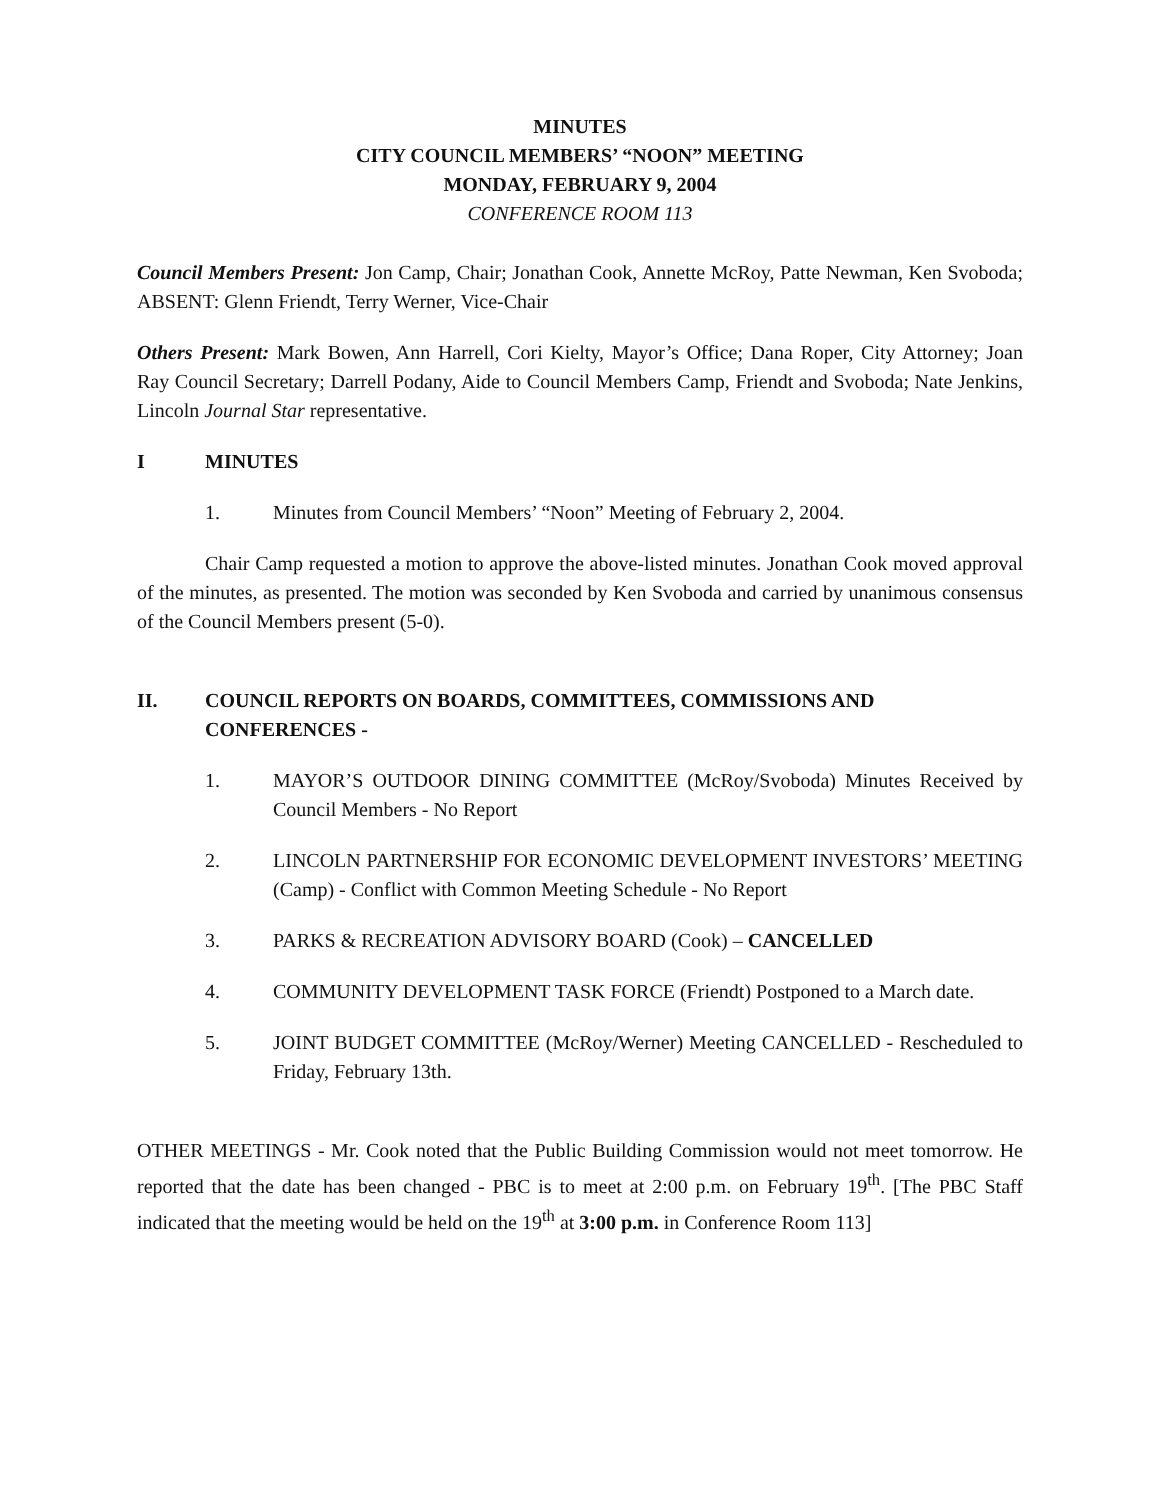MINUTES
CITY COUNCIL MEMBERS’ “NOON” MEETING
MONDAY, FEBRUARY 9, 2004
CONFERENCE ROOM 113
Council Members Present: Jon Camp, Chair; Jonathan Cook, Annette McRoy, Patte Newman, Ken Svoboda; ABSENT: Glenn Friendt, Terry Werner, Vice-Chair
Others Present: Mark Bowen, Ann Harrell, Cori Kielty, Mayor’s Office; Dana Roper, City Attorney; Joan Ray Council Secretary; Darrell Podany, Aide to Council Members Camp, Friendt and Svoboda; Nate Jenkins, Lincoln Journal Star representative.
I MINUTES
1. Minutes from Council Members’ “Noon” Meeting of February 2, 2004.
Chair Camp requested a motion to approve the above-listed minutes. Jonathan Cook moved approval of the minutes, as presented. The motion was seconded by Ken Svoboda and carried by unanimous consensus of the Council Members present (5-0).
II. COUNCIL REPORTS ON BOARDS, COMMITTEES, COMMISSIONS AND CONFERENCES -
1. MAYOR’S OUTDOOR DINING COMMITTEE (McRoy/Svoboda) Minutes Received by Council Members - No Report
2. LINCOLN PARTNERSHIP FOR ECONOMIC DEVELOPMENT INVESTORS’ MEETING (Camp) - Conflict with Common Meeting Schedule - No Report
3. PARKS & RECREATION ADVISORY BOARD (Cook) – CANCELLED
4. COMMUNITY DEVELOPMENT TASK FORCE (Friendt) Postponed to a March date.
5. JOINT BUDGET COMMITTEE (McRoy/Werner) Meeting CANCELLED - Rescheduled to Friday, February 13th.
OTHER MEETINGS - Mr. Cook noted that the Public Building Commission would not meet tomorrow. He reported that the date has been changed - PBC is to meet at 2:00 p.m. on February 19<sup>th</sup>. [The PBC Staff indicated that the meeting would be held on the 19<sup>th</sup> at 3:00 p.m. in Conference Room 113]